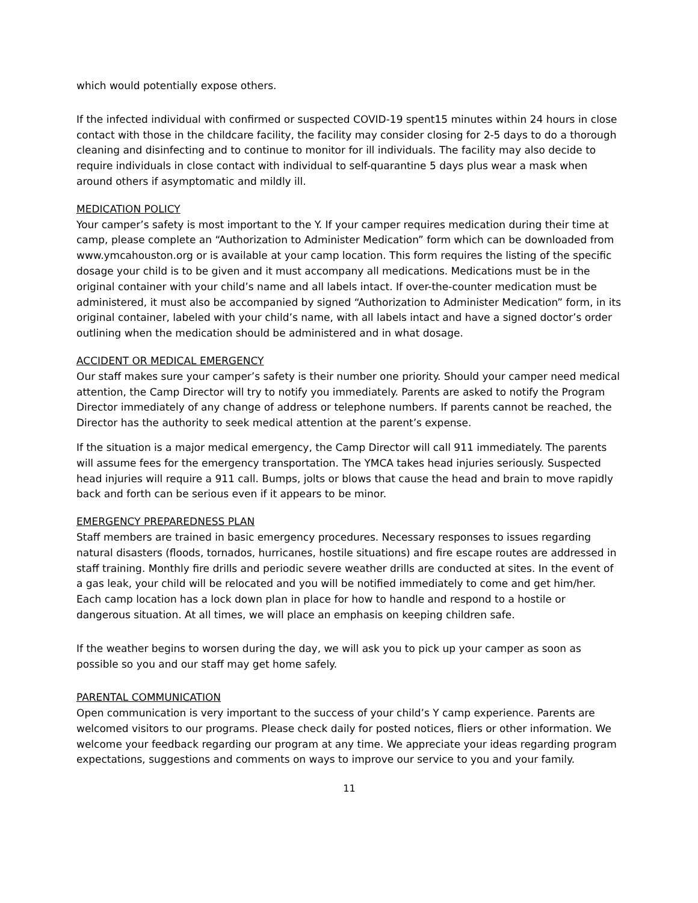which would potentially expose others.
If the infected individual with confirmed or suspected COVID-19 spent15 minutes within 24 hours in close contact with those in the childcare facility, the facility may consider closing for 2-5 days to do a thorough cleaning and disinfecting and to continue to monitor for ill individuals. The facility may also decide to require individuals in close contact with individual to self-quarantine 5 days plus wear a mask when around others if asymptomatic and mildly ill.
MEDICATION POLICY
Your camper’s safety is most important to the Y. If your camper requires medication during their time at camp, please complete an “Authorization to Administer Medication” form which can be downloaded from www.ymcahouston.org or is available at your camp location. This form requires the listing of the specific dosage your child is to be given and it must accompany all medications. Medications must be in the original container with your child’s name and all labels intact. If over-the-counter medication must be administered, it must also be accompanied by signed “Authorization to Administer Medication” form, in its original container, labeled with your child’s name, with all labels intact and have a signed doctor’s order outlining when the medication should be administered and in what dosage.
ACCIDENT OR MEDICAL EMERGENCY
Our staff makes sure your camper’s safety is their number one priority. Should your camper need medical attention, the Camp Director will try to notify you immediately. Parents are asked to notify the Program Director immediately of any change of address or telephone numbers. If parents cannot be reached, the Director has the authority to seek medical attention at the parent’s expense.
If the situation is a major medical emergency, the Camp Director will call 911 immediately. The parents will assume fees for the emergency transportation. The YMCA takes head injuries seriously. Suspected head injuries will require a 911 call. Bumps, jolts or blows that cause the head and brain to move rapidly back and forth can be serious even if it appears to be minor.
EMERGENCY PREPAREDNESS PLAN
Staff members are trained in basic emergency procedures. Necessary responses to issues regarding natural disasters (floods, tornados, hurricanes, hostile situations) and fire escape routes are addressed in staff training. Monthly fire drills and periodic severe weather drills are conducted at sites. In the event of a gas leak, your child will be relocated and you will be notified immediately to come and get him/her. Each camp location has a lock down plan in place for how to handle and respond to a hostile or dangerous situation. At all times, we will place an emphasis on keeping children safe.
If the weather begins to worsen during the day, we will ask you to pick up your camper as soon as possible so you and our staff may get home safely.
PARENTAL COMMUNICATION
Open communication is very important to the success of your child’s Y camp experience. Parents are welcomed visitors to our programs. Please check daily for posted notices, fliers or other information. We welcome your feedback regarding our program at any time. We appreciate your ideas regarding program expectations, suggestions and comments on ways to improve our service to you and your family.
11